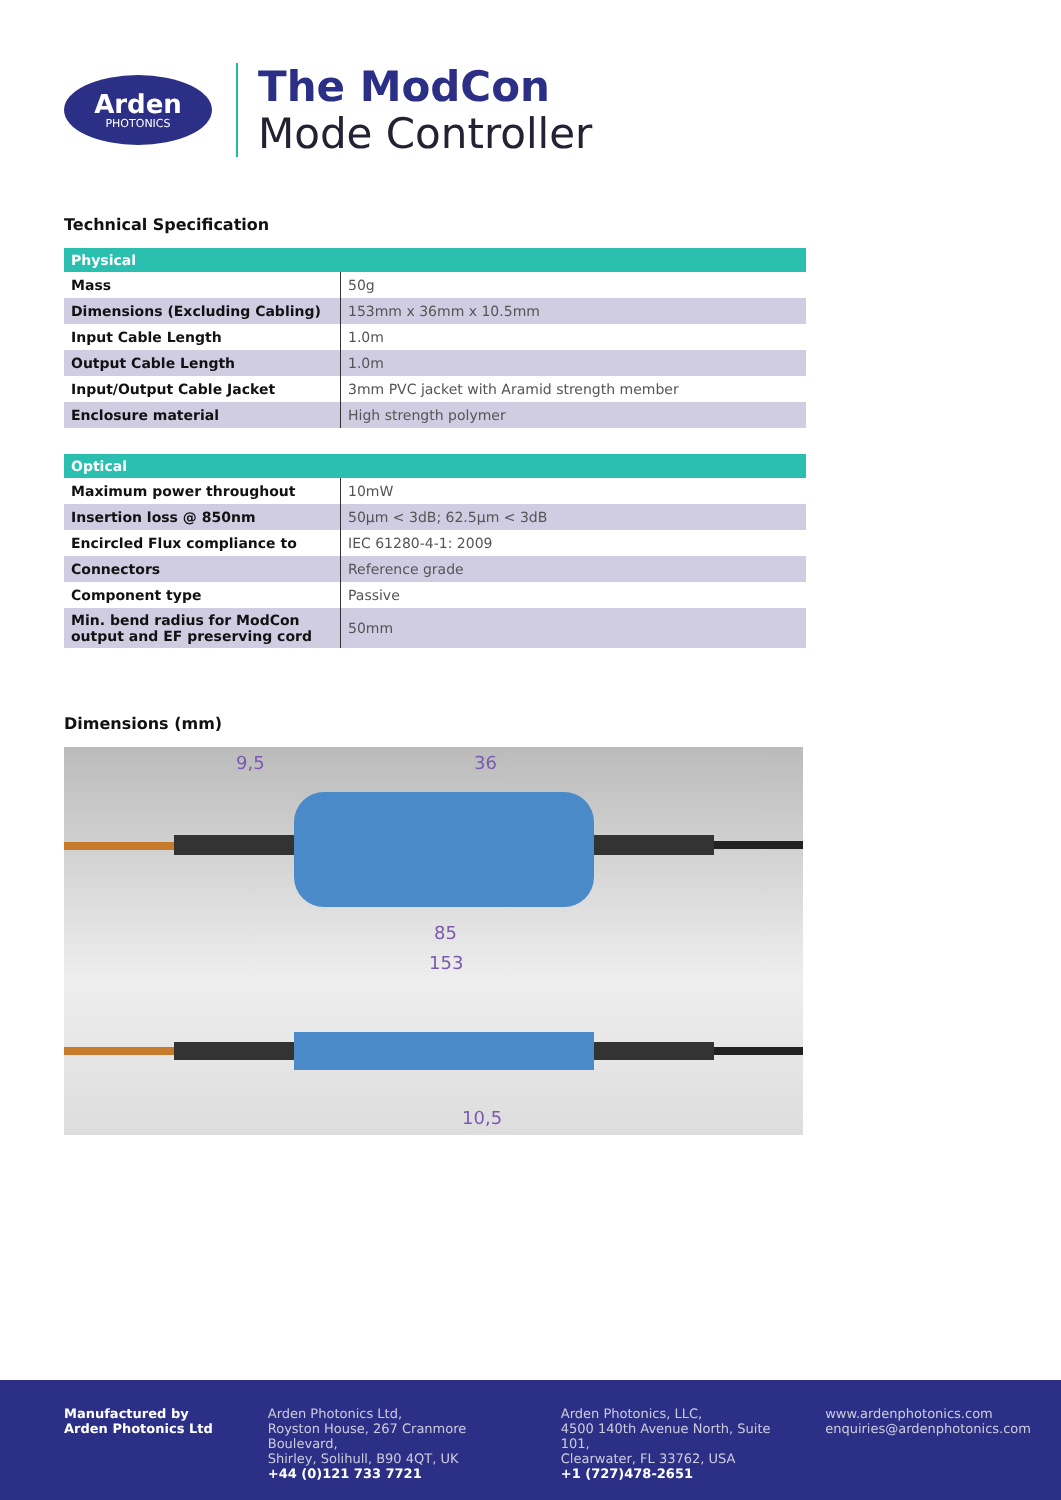Arden
PHOTONICS
The ModCon
Mode Controller
Technical Specification
| Physical | |
| --- | --- |
| Mass | 50g |
| Dimensions (Excluding Cabling) | 153mm x 36mm x 10.5mm |
| Input Cable Length | 1.0m |
| Output Cable Length | 1.0m |
| Input/Output Cable Jacket | 3mm PVC jacket with Aramid strength member |
| Enclosure material | High strength polymer |
| Optical | |
| --- | --- |
| Maximum power throughout | 10mW |
| Insertion loss @ 850nm | 50µm < 3dB; 62.5µm < 3dB |
| Encircled Flux compliance to | IEC 61280-4-1: 2009 |
| Connectors | Reference grade |
| Component type | Passive |
| Min. bend radius for ModCon output and EF preserving cord | 50mm |
Dimensions (mm)
9,5
36
85
153
10,5
Manufactured by
Arden Photonics Ltd
Arden Photonics Ltd,
Royston House, 267 Cranmore Boulevard,
Shirley, Solihull, B90 4QT, UK
+44 (0)121 733 7721
Arden Photonics, LLC,
4500 140th Avenue North, Suite 101,
Clearwater, FL 33762, USA
+1 (727)478-2651
www.ardenphotonics.com
enquiries@ardenphotonics.com